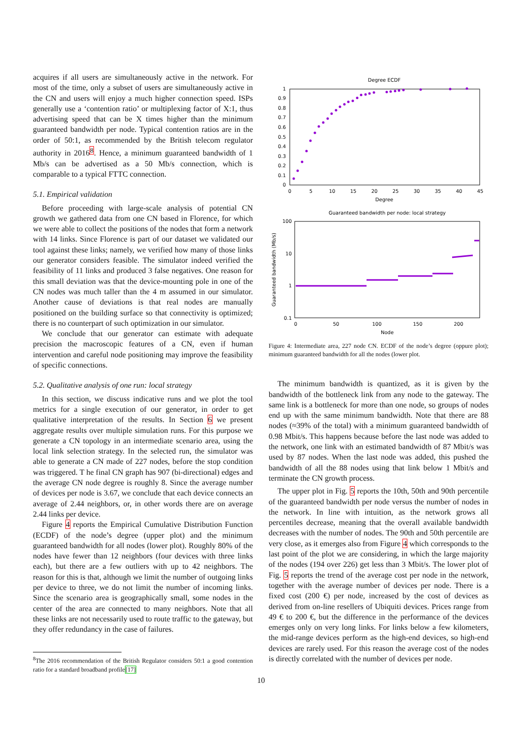acquires if all users are simultaneously active in the network. For most of the time, only a subset of users are simultaneously active in the CN and users will enjoy a much higher connection speed. ISPs generally use a ‘contention ratio’ or multiplexing factor of X:1, thus advertising speed that can be X times higher than the minimum guaranteed bandwidth per node. Typical contention ratios are in the order of 50:1, as recommended by the British telecom regulator authority in 2016<sup>8</sup>. Hence, a minimum guaranteed bandwidth of 1 Mb/s can be advertised as a 50 Mb/s connection, which is comparable to a typical FTTC connection.
5.1. Empirical validation
Before proceeding with large-scale analysis of potential CN growth we gathered data from one CN based in Florence, for which we were able to collect the positions of the nodes that form a network with 14 links. Since Florence is part of our dataset we validated our tool against these links; namely, we verified how many of those links our generator considers feasible. The simulator indeed verified the feasibility of 11 links and produced 3 false negatives. One reason for this small deviation was that the device-mounting pole in one of the CN nodes was much taller than the 4 m assumed in our simulator. Another cause of deviations is that real nodes are manually positioned on the building surface so that connectivity is optimized; there is no counterpart of such optimization in our simulator.
We conclude that our generator can estimate with adequate precision the macroscopic features of a CN, even if human intervention and careful node positioning may improve the feasibility of specific connections.
5.2. Qualitative analysis of one run: local strategy
In this section, we discuss indicative runs and we plot the tool metrics for a single execution of our generator, in order to get qualitative interpretation of the results. In Section 6 we present aggregate results over multiple simulation runs. For this purpose we generate a CN topology in an intermediate scenario area, using the local link selection strategy. In the selected run, the simulator was able to generate a CN made of 227 nodes, before the stop condition was triggered. T he final CN graph has 907 (bi-directional) edges and the average CN node degree is roughly 8. Since the average number of devices per node is 3.67, we conclude that each device connects an average of 2.44 neighbors, or, in other words there are on average 2.44 links per device.
Figure 4 reports the Empirical Cumulative Distribution Function (ECDF) of the node’s degree (upper plot) and the minimum guaranteed bandwidth for all nodes (lower plot). Roughly 80% of the nodes have fewer than 12 neighbors (four devices with three links each), but there are a few outliers with up to 42 neighbors. The reason for this is that, although we limit the number of outgoing links per device to three, we do not limit the number of incoming links. Since the scenario area is geographically small, some nodes in the center of the area are connected to many neighbors. Note that all these links are not necessarily used to route traffic to the gateway, but they offer redundancy in the case of failures.
<sup>8</sup> The 2016 recommendation of the British Regulator considers 50:1 a good contention ratio for a standard broadband profile[17]
Degree ECDF
1
0.9
0.8
0.7
0.6
0.5
0.4
0.3
0.2
0.1
0
0
5
10
15
20
25
30
35
40
45
Degree
Guaranteed bandwidth per node: local strategy
100
10
1
0.1
0
50
100
150
200
Node
Guaranteed bandwidth (Mb/s)
Figure 4: Intermediate area, 227 node CN. ECDF of the node’s degree (oppure plot); minimum guaranteed bandwidth for all the nodes (lower plot.
The minimum bandwidth is quantized, as it is given by the bandwidth of the bottleneck link from any node to the gateway. The same link is a bottleneck for more than one node, so groups of nodes end up with the same minimum bandwidth. Note that there are 88 nodes (≈39% of the total) with a minimum guaranteed bandwidth of 0.98 Mbit/s. This happens because before the last node was added to the network, one link with an estimated bandwidth of 87 Mbit/s was used by 87 nodes. When the last node was added, this pushed the bandwidth of all the 88 nodes using that link below 1 Mbit/s and terminate the CN growth process.
The upper plot in Fig. 5 reports the 10th, 50th and 90th percentile of the guaranteed bandwidth per node versus the number of nodes in the network. In line with intuition, as the network grows all percentiles decrease, meaning that the overall available bandwidth decreases with the number of nodes. The 90th and 50th percentile are very close, as it emerges also from Figure 4 which corresponds to the last point of the plot we are considering, in which the large majority of the nodes (194 over 226) get less than 3 Mbit/s. The lower plot of Fig. 5 reports the trend of the average cost per node in the network, together with the average number of devices per node. There is a fixed cost (200 €) per node, increased by the cost of devices as derived from on-line resellers of Ubiquiti devices. Prices range from 49 € to 200 €, but the difference in the performance of the devices emerges only on very long links. For links below a few kilometers, the mid-range devices perform as the high-end devices, so high-end devices are rarely used. For this reason the average cost of the nodes is directly correlated with the number of devices per node.
10